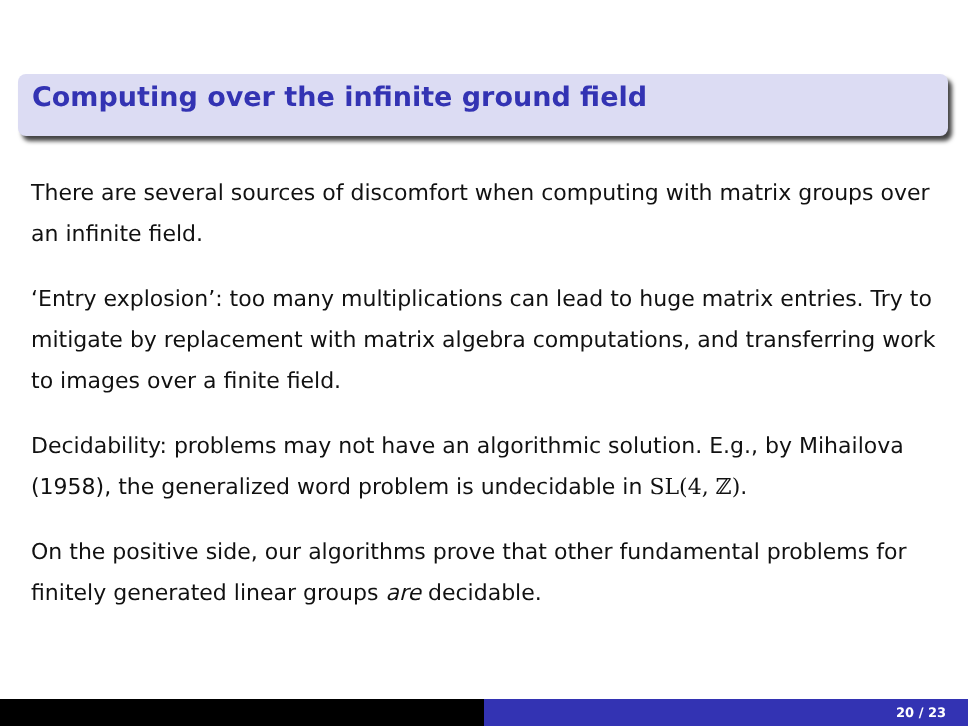Computing over the infinite ground field
There are several sources of discomfort when computing with matrix groups over an infinite field.
‘Entry explosion’: too many multiplications can lead to huge matrix entries. Try to mitigate by replacement with matrix algebra computations, and transferring work to images over a finite field.
Decidability: problems may not have an algorithmic solution. E.g., by Mihailova (1958), the generalized word problem is undecidable in SL(4, ℤ).
On the positive side, our algorithms prove that other fundamental problems for finitely generated linear groups are decidable.
20 / 23